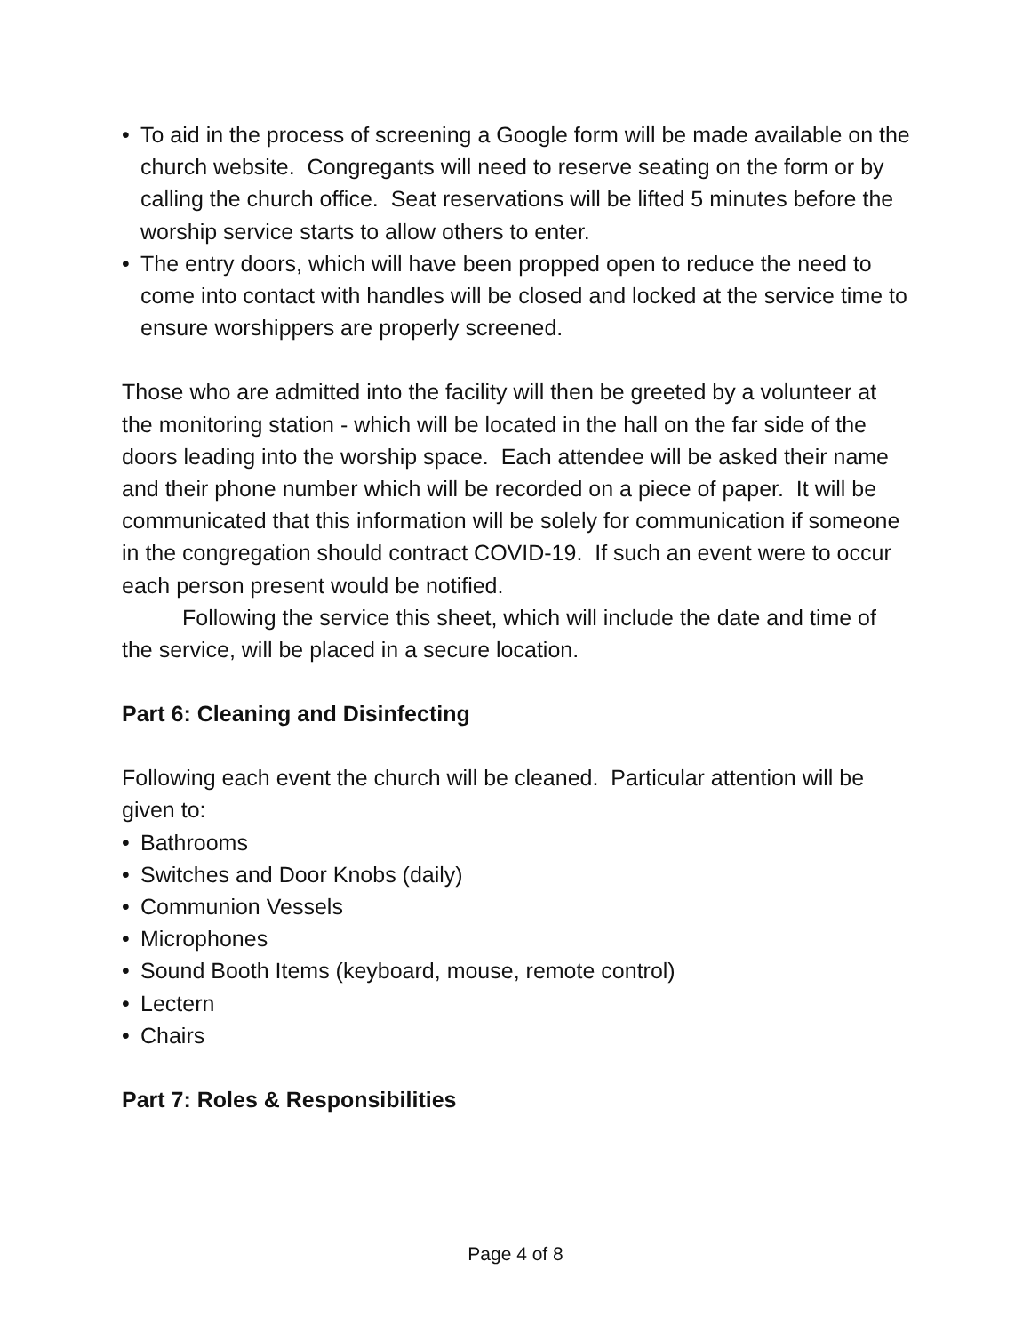• To aid in the process of screening a Google form will be made available on the church website. Congregants will need to reserve seating on the form or by calling the church office. Seat reservations will be lifted 5 minutes before the worship service starts to allow others to enter.
• The entry doors, which will have been propped open to reduce the need to come into contact with handles will be closed and locked at the service time to ensure worshippers are properly screened.
Those who are admitted into the facility will then be greeted by a volunteer at the monitoring station - which will be located in the hall on the far side of the doors leading into the worship space. Each attendee will be asked their name and their phone number which will be recorded on a piece of paper. It will be communicated that this information will be solely for communication if someone in the congregation should contract COVID-19. If such an event were to occur each person present would be notified.
Following the service this sheet, which will include the date and time of the service, will be placed in a secure location.
Part 6: Cleaning and Disinfecting
Following each event the church will be cleaned. Particular attention will be given to:
• Bathrooms
• Switches and Door Knobs (daily)
• Communion Vessels
• Microphones
• Sound Booth Items (keyboard, mouse, remote control)
• Lectern
• Chairs
Part 7: Roles & Responsibilities
Page 4 of 8